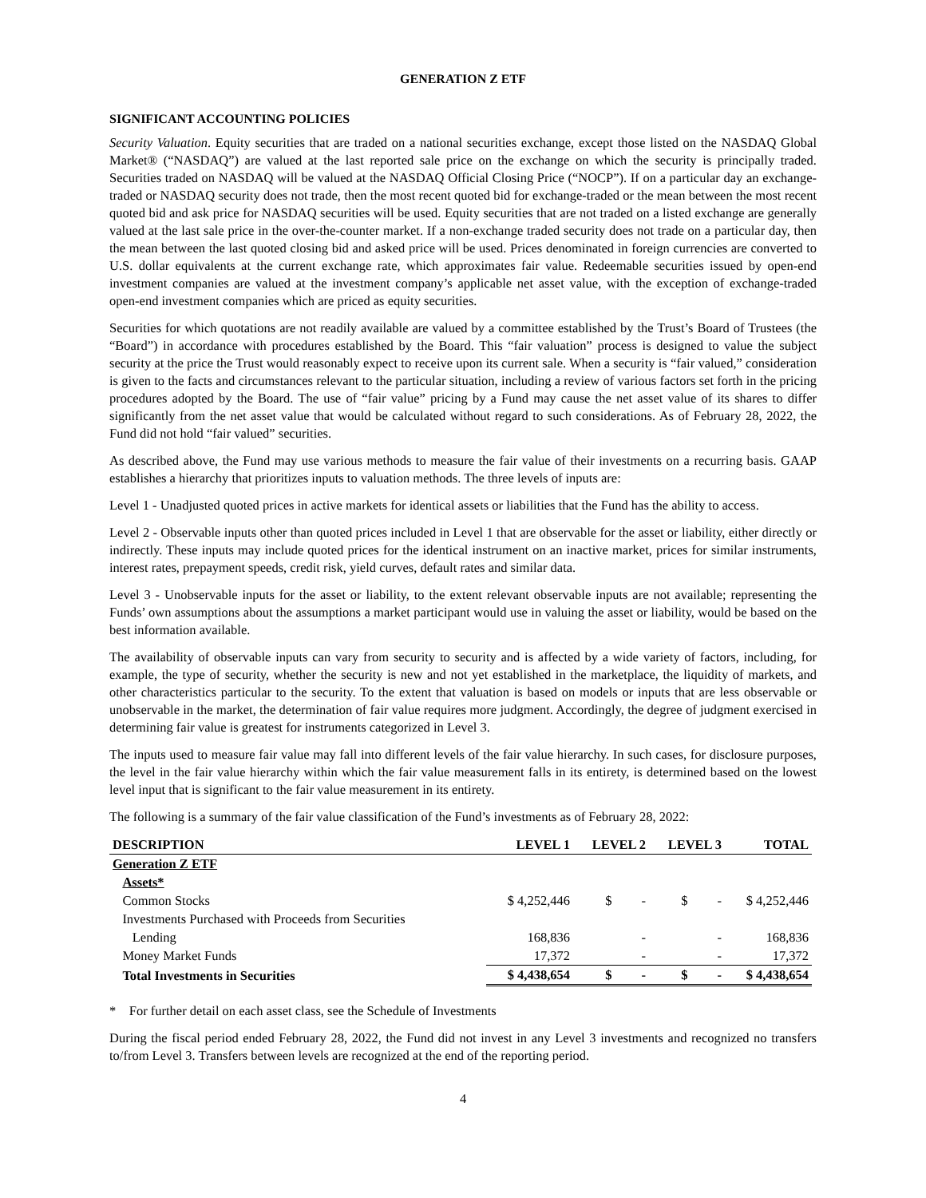GENERATION Z ETF
SIGNIFICANT ACCOUNTING POLICIES
Security Valuation. Equity securities that are traded on a national securities exchange, except those listed on the NASDAQ Global Market® (“NASDAQ”) are valued at the last reported sale price on the exchange on which the security is principally traded. Securities traded on NASDAQ will be valued at the NASDAQ Official Closing Price (“NOCP”). If on a particular day an exchange-traded or NASDAQ security does not trade, then the most recent quoted bid for exchange-traded or the mean between the most recent quoted bid and ask price for NASDAQ securities will be used. Equity securities that are not traded on a listed exchange are generally valued at the last sale price in the over-the-counter market. If a non-exchange traded security does not trade on a particular day, then the mean between the last quoted closing bid and asked price will be used. Prices denominated in foreign currencies are converted to U.S. dollar equivalents at the current exchange rate, which approximates fair value. Redeemable securities issued by open-end investment companies are valued at the investment company’s applicable net asset value, with the exception of exchange-traded open-end investment companies which are priced as equity securities.
Securities for which quotations are not readily available are valued by a committee established by the Trust’s Board of Trustees (the “Board”) in accordance with procedures established by the Board. This “fair valuation” process is designed to value the subject security at the price the Trust would reasonably expect to receive upon its current sale. When a security is “fair valued,” consideration is given to the facts and circumstances relevant to the particular situation, including a review of various factors set forth in the pricing procedures adopted by the Board. The use of “fair value” pricing by a Fund may cause the net asset value of its shares to differ significantly from the net asset value that would be calculated without regard to such considerations. As of February 28, 2022, the Fund did not hold “fair valued” securities.
As described above, the Fund may use various methods to measure the fair value of their investments on a recurring basis. GAAP establishes a hierarchy that prioritizes inputs to valuation methods. The three levels of inputs are:
Level 1 - Unadjusted quoted prices in active markets for identical assets or liabilities that the Fund has the ability to access.
Level 2 - Observable inputs other than quoted prices included in Level 1 that are observable for the asset or liability, either directly or indirectly. These inputs may include quoted prices for the identical instrument on an inactive market, prices for similar instruments, interest rates, prepayment speeds, credit risk, yield curves, default rates and similar data.
Level 3 - Unobservable inputs for the asset or liability, to the extent relevant observable inputs are not available; representing the Funds’ own assumptions about the assumptions a market participant would use in valuing the asset or liability, would be based on the best information available.
The availability of observable inputs can vary from security to security and is affected by a wide variety of factors, including, for example, the type of security, whether the security is new and not yet established in the marketplace, the liquidity of markets, and other characteristics particular to the security. To the extent that valuation is based on models or inputs that are less observable or unobservable in the market, the determination of fair value requires more judgment. Accordingly, the degree of judgment exercised in determining fair value is greatest for instruments categorized in Level 3.
The inputs used to measure fair value may fall into different levels of the fair value hierarchy. In such cases, for disclosure purposes, the level in the fair value hierarchy within which the fair value measurement falls in its entirety, is determined based on the lowest level input that is significant to the fair value measurement in its entirety.
The following is a summary of the fair value classification of the Fund’s investments as of February 28, 2022:
| DESCRIPTION | LEVEL 1 | LEVEL 2 | LEVEL 3 | TOTAL |
| --- | --- | --- | --- | --- |
| Generation Z ETF | | | | |
| Assets* | | | | |
| Common Stocks | $ 4,252,446 | $ - | $ - | $ 4,252,446 |
| Investments Purchased with Proceeds from Securities | | | | |
| Lending | 168,836 | - | - | 168,836 |
| Money Market Funds | 17,372 | - | - | 17,372 |
| Total Investments in Securities | $ 4,438,654 | $ - | $ - | $ 4,438,654 |
* For further detail on each asset class, see the Schedule of Investments
During the fiscal period ended February 28, 2022, the Fund did not invest in any Level 3 investments and recognized no transfers to/from Level 3. Transfers between levels are recognized at the end of the reporting period.
4